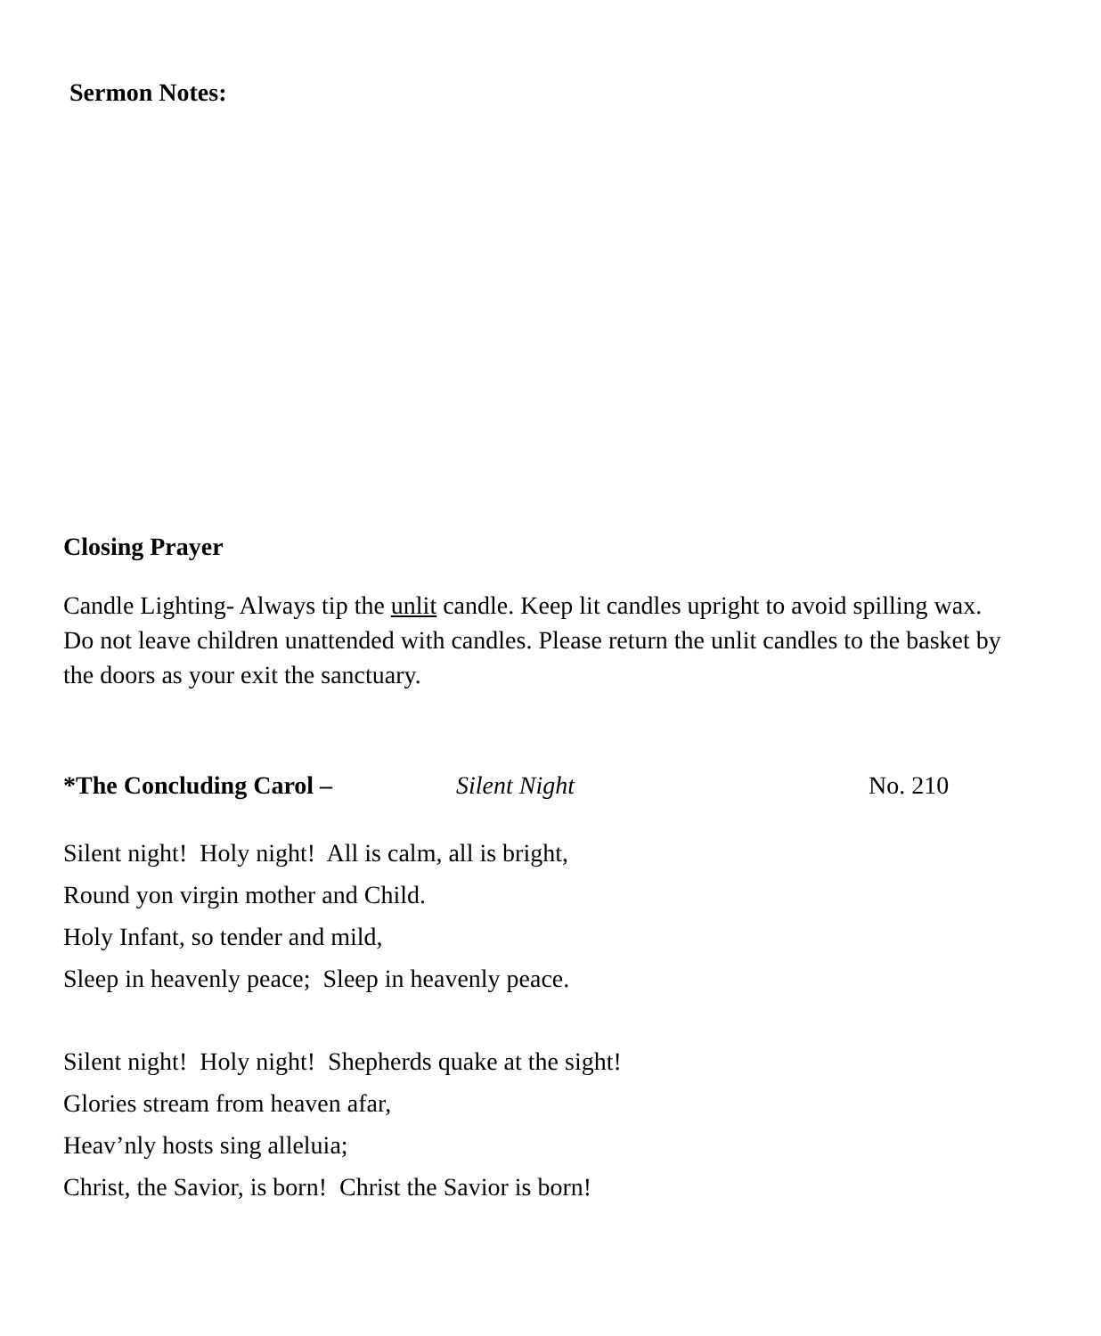Sermon Notes:
Closing Prayer
Candle Lighting- Always tip the unlit candle. Keep lit candles upright to avoid spilling wax. Do not leave children unattended with candles. Please return the unlit candles to the basket by the doors as your exit the sanctuary.
*The Concluding Carol – Silent Night No. 210
Silent night! Holy night! All is calm, all is bright,
Round yon virgin mother and Child.
Holy Infant, so tender and mild,
Sleep in heavenly peace; Sleep in heavenly peace.
Silent night! Holy night! Shepherds quake at the sight!
Glories stream from heaven afar,
Heav’nly hosts sing alleluia;
Christ, the Savior, is born! Christ the Savior is born!